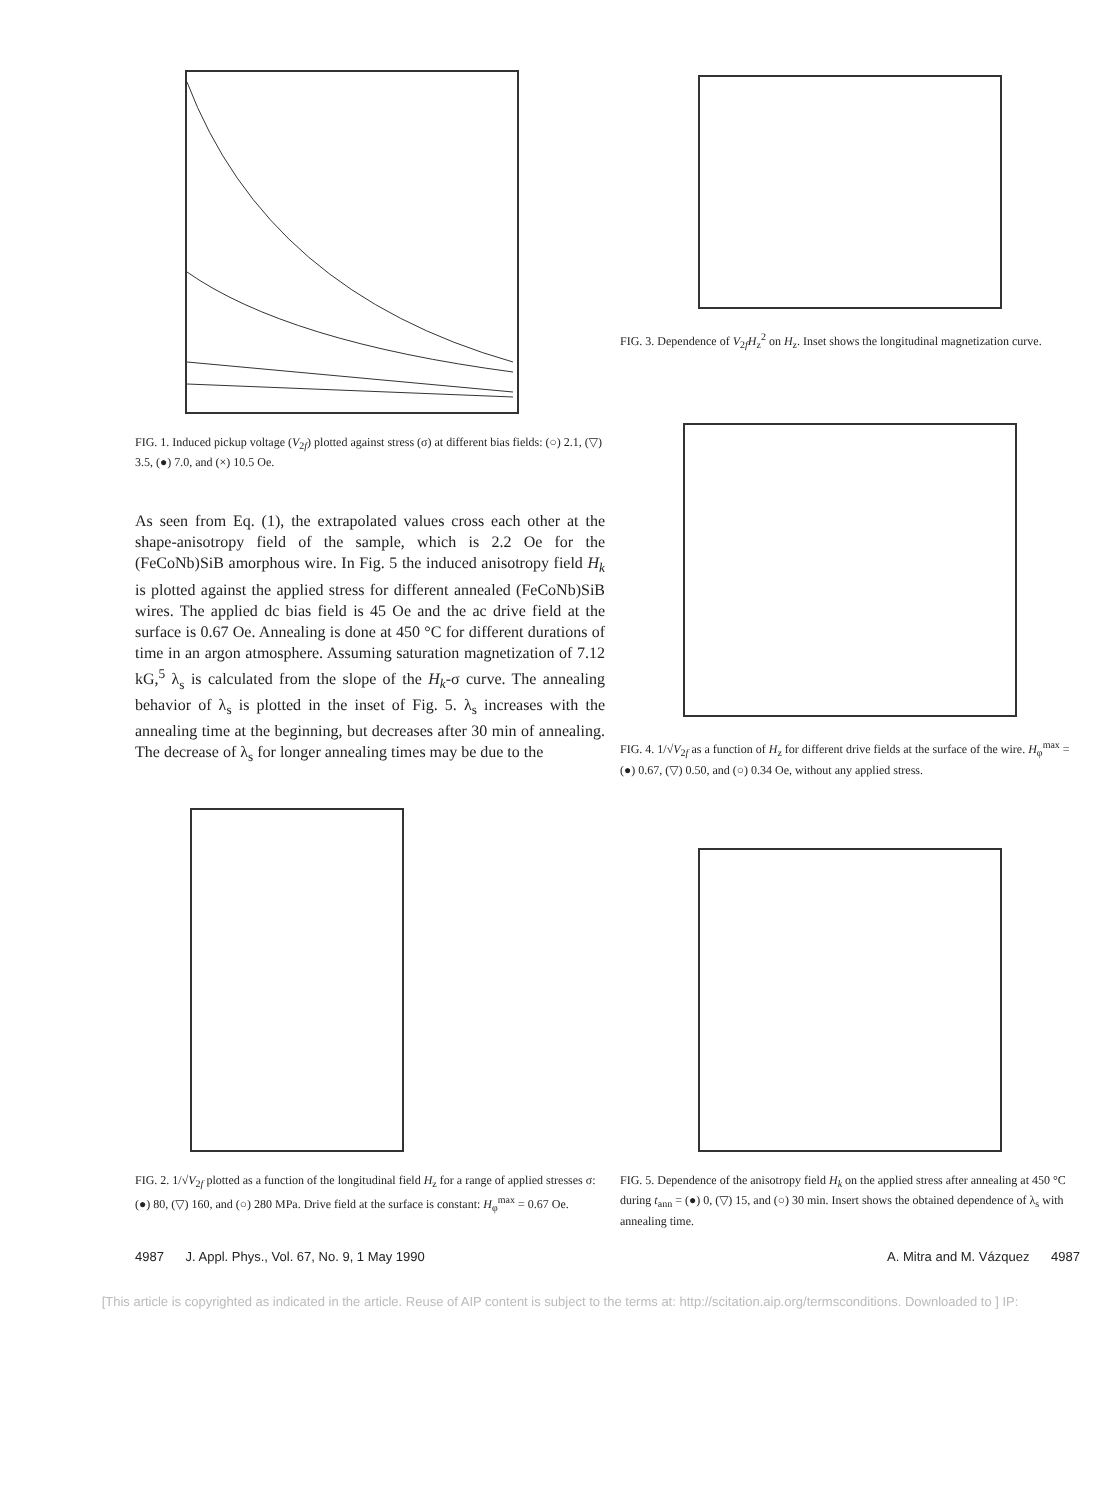FIG. 1. Induced pickup voltage (V<sub>2f</sub>) plotted against stress (σ) at different bias fields: (○) 2.1, (▽) 3.5, (●) 7.0, and (×) 10.5 Oe.
As seen from Eq. (1), the extrapolated values cross each other at the shape-anisotropy field of the sample, which is 2.2 Oe for the (FeCoNb)SiB amorphous wire. In Fig. 5 the induced anisotropy field H<sub>k</sub> is plotted against the applied stress for different annealed (FeCoNb)SiB wires. The applied dc bias field is 45 Oe and the ac drive field at the surface is 0.67 Oe. Annealing is done at 450 °C for different durations of time in an argon atmosphere. Assuming saturation magnetization of 7.12 kG,<sup>5</sup> λ<sub>s</sub> is calculated from the slope of the H<sub>k</sub>-σ curve. The annealing behavior of λ<sub>s</sub> is plotted in the inset of Fig. 5. λ<sub>s</sub> increases with the annealing time at the beginning, but decreases after 30 min of annealing. The decrease of λ<sub>s</sub> for longer annealing times may be due to the
FIG. 3. Dependence of V<sub>2f</sub>H<sub>z</sub><sup>2</sup> on H<sub>z</sub>. Inset shows the longitudinal magnetization curve.
FIG. 4. 1/√V<sub>2f</sub> as a function of H<sub>z</sub> for different drive fields at the surface of the wire. H<sub>φ</sub><sup>max</sup> = (●) 0.67, (▽) 0.50, and (○) 0.34 Oe, without any applied stress.
FIG. 2. 1/√V<sub>2f</sub> plotted as a function of the longitudinal field H<sub>z</sub> for a range of applied stresses σ: (●) 80, (▽) 160, and (○) 280 MPa. Drive field at the surface is constant: H<sub>φ</sub><sup>max</sup> = 0.67 Oe.
FIG. 5. Dependence of the anisotropy field H<sub>k</sub> on the applied stress after annealing at 450 °C during t<sub>ann</sub> = (●) 0, (▽) 15, and (○) 30 min. Insert shows the obtained dependence of λ<sub>s</sub> with annealing time.
4987 J. Appl. Phys., Vol. 67, No. 9, 1 May 1990 A. Mitra and M. Vázquez 4987
[This article is copyrighted as indicated in the article. Reuse of AIP content is subject to the terms at: http://scitation.aip.org/termsconditions. Downloaded to ] IP: